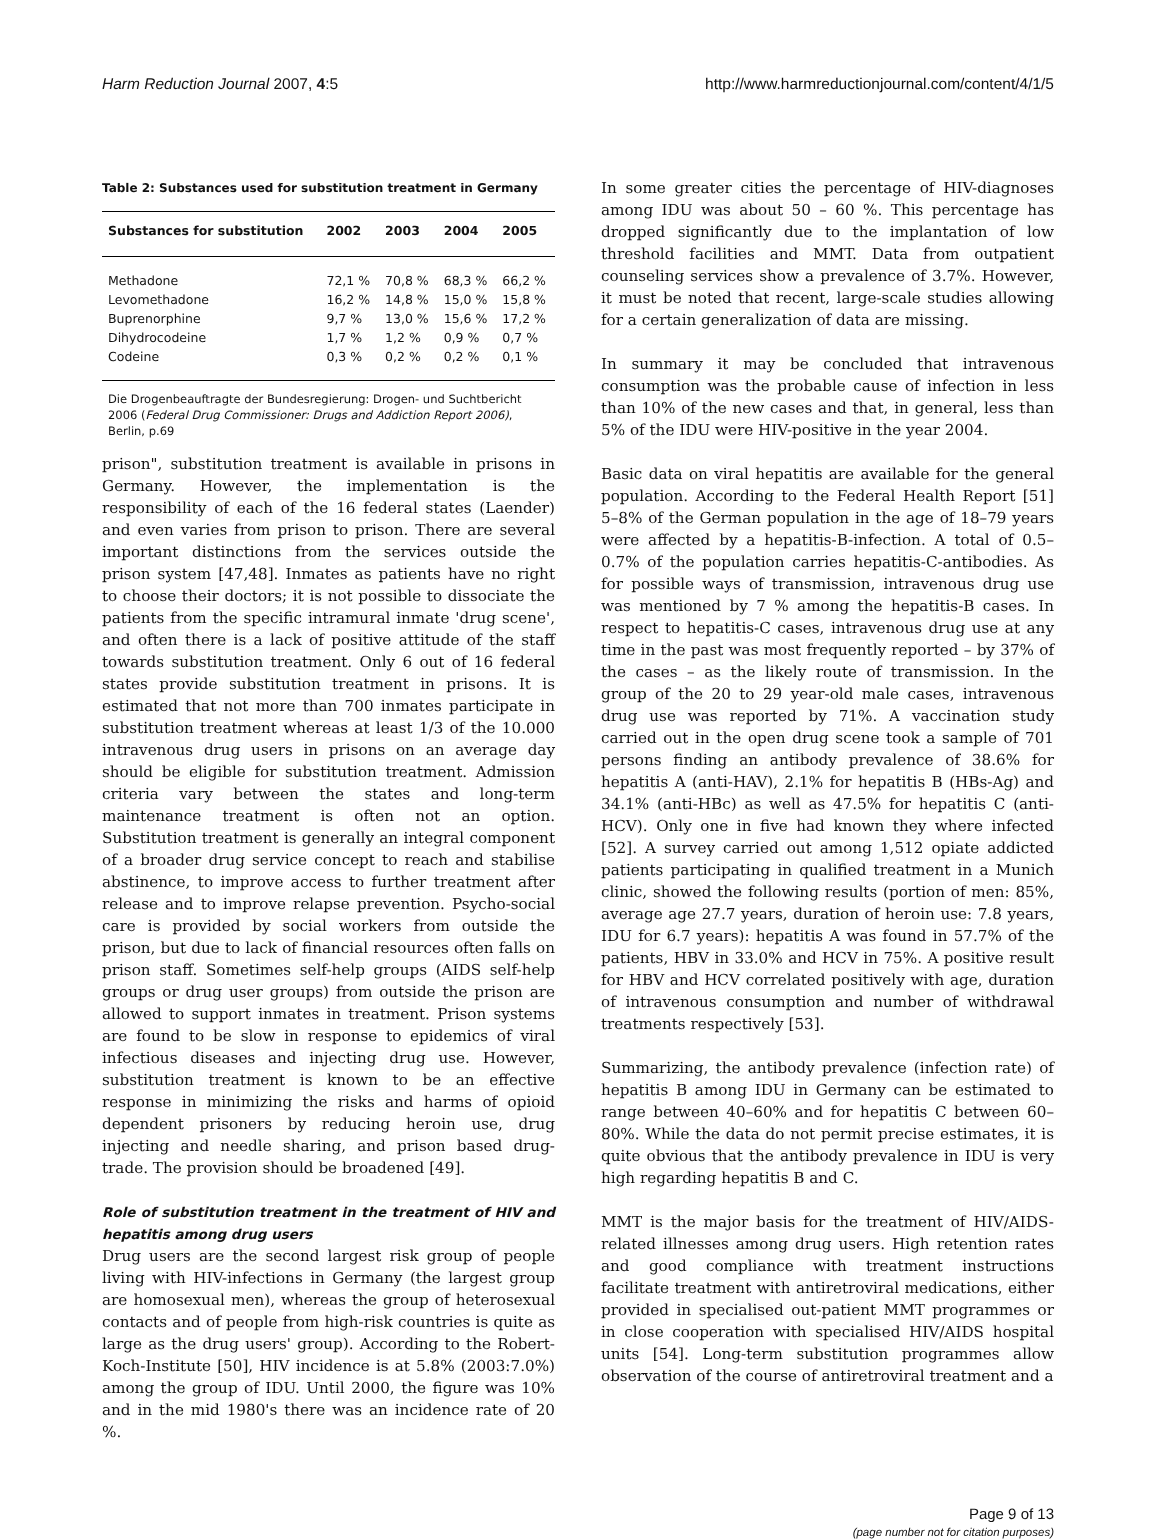Harm Reduction Journal 2007, 4:5 http://www.harmreductionjournal.com/content/4/1/5
Table 2: Substances used for substitution treatment in Germany
| Substances for substitution | 2002 | 2003 | 2004 | 2005 |
| --- | --- | --- | --- | --- |
| Methadone | 72,1 % | 70,8 % | 68,3 % | 66,2 % |
| Levomethadone | 16,2 % | 14,8 % | 15,0 % | 15,8 % |
| Buprenorphine | 9,7 % | 13,0 % | 15,6 % | 17,2 % |
| Dihydrocodeine | 1,7 % | 1,2 % | 0,9 % | 0,7 % |
| Codeine | 0,3 % | 0,2 % | 0,2 % | 0,1 % |
Die Drogenbeauftragte der Bundesregierung: Drogen- und Suchtbericht 2006 (Federal Drug Commissioner: Drugs and Addiction Report 2006), Berlin, p.69
prison", substitution treatment is available in prisons in Germany. However, the implementation is the responsibility of each of the 16 federal states (Laender) and even varies from prison to prison. There are several important distinctions from the services outside the prison system [47,48]. Inmates as patients have no right to choose their doctors; it is not possible to dissociate the patients from the specific intramural inmate 'drug scene', and often there is a lack of positive attitude of the staff towards substitution treatment. Only 6 out of 16 federal states provide substitution treatment in prisons. It is estimated that not more than 700 inmates participate in substitution treatment whereas at least 1/3 of the 10.000 intravenous drug users in prisons on an average day should be eligible for substitution treatment. Admission criteria vary between the states and long-term maintenance treatment is often not an option. Substitution treatment is generally an integral component of a broader drug service concept to reach and stabilise abstinence, to improve access to further treatment after release and to improve relapse prevention. Psycho-social care is provided by social workers from outside the prison, but due to lack of financial resources often falls on prison staff. Sometimes self-help groups (AIDS self-help groups or drug user groups) from outside the prison are allowed to support inmates in treatment. Prison systems are found to be slow in response to epidemics of viral infectious diseases and injecting drug use. However, substitution treatment is known to be an effective response in minimizing the risks and harms of opioid dependent prisoners by reducing heroin use, drug injecting and needle sharing, and prison based drug-trade. The provision should be broadened [49].
Role of substitution treatment in the treatment of HIV and hepatitis among drug users
Drug users are the second largest risk group of people living with HIV-infections in Germany (the largest group are homosexual men), whereas the group of heterosexual contacts and of people from high-risk countries is quite as large as the drug users' group). According to the Robert-Koch-Institute [50], HIV incidence is at 5.8% (2003:7.0%) among the group of IDU. Until 2000, the figure was 10% and in the mid 1980's there was an incidence rate of 20 %.
In some greater cities the percentage of HIV-diagnoses among IDU was about 50 – 60 %. This percentage has dropped significantly due to the implantation of low threshold facilities and MMT. Data from outpatient counseling services show a prevalence of 3.7%. However, it must be noted that recent, large-scale studies allowing for a certain generalization of data are missing.
In summary it may be concluded that intravenous consumption was the probable cause of infection in less than 10% of the new cases and that, in general, less than 5% of the IDU were HIV-positive in the year 2004.
Basic data on viral hepatitis are available for the general population. According to the Federal Health Report [51] 5–8% of the German population in the age of 18–79 years were affected by a hepatitis-B-infection. A total of 0.5–0.7% of the population carries hepatitis-C-antibodies. As for possible ways of transmission, intravenous drug use was mentioned by 7 % among the hepatitis-B cases. In respect to hepatitis-C cases, intravenous drug use at any time in the past was most frequently reported – by 37% of the cases – as the likely route of transmission. In the group of the 20 to 29 year-old male cases, intravenous drug use was reported by 71%. A vaccination study carried out in the open drug scene took a sample of 701 persons finding an antibody prevalence of 38.6% for hepatitis A (anti-HAV), 2.1% for hepatitis B (HBs-Ag) and 34.1% (anti-HBc) as well as 47.5% for hepatitis C (anti-HCV). Only one in five had known they where infected [52]. A survey carried out among 1,512 opiate addicted patients participating in qualified treatment in a Munich clinic, showed the following results (portion of men: 85%, average age 27.7 years, duration of heroin use: 7.8 years, IDU for 6.7 years): hepatitis A was found in 57.7% of the patients, HBV in 33.0% and HCV in 75%. A positive result for HBV and HCV correlated positively with age, duration of intravenous consumption and number of withdrawal treatments respectively [53].
Summarizing, the antibody prevalence (infection rate) of hepatitis B among IDU in Germany can be estimated to range between 40–60% and for hepatitis C between 60–80%. While the data do not permit precise estimates, it is quite obvious that the antibody prevalence in IDU is very high regarding hepatitis B and C.
MMT is the major basis for the treatment of HIV/AIDS-related illnesses among drug users. High retention rates and good compliance with treatment instructions facilitate treatment with antiretroviral medications, either provided in specialised out-patient MMT programmes or in close cooperation with specialised HIV/AIDS hospital units [54]. Long-term substitution programmes allow observation of the course of antiretroviral treatment and a
Page 9 of 13
(page number not for citation purposes)